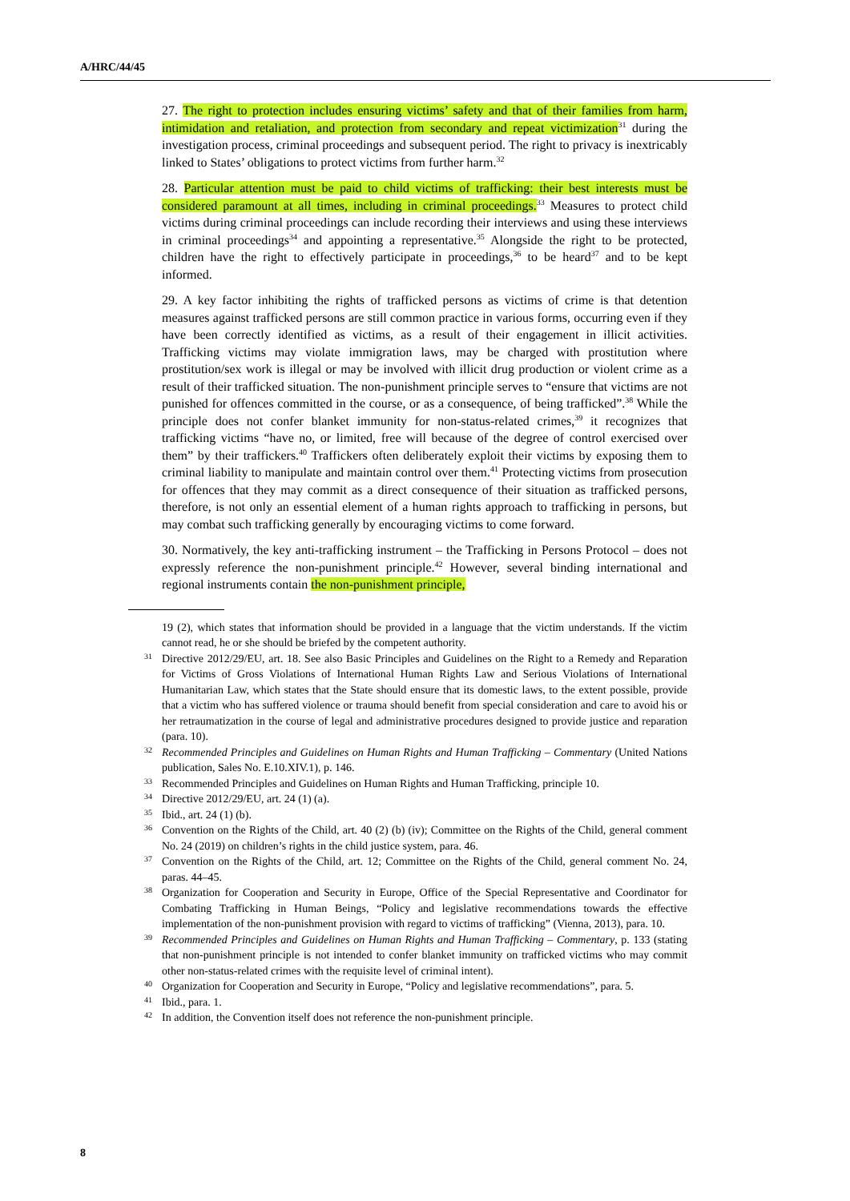A/HRC/44/45
27. The right to protection includes ensuring victims’ safety and that of their families from harm, intimidation and retaliation, and protection from secondary and repeat victimization<sup>31</sup> during the investigation process, criminal proceedings and subsequent period. The right to privacy is inextricably linked to States’ obligations to protect victims from further harm.<sup>32</sup>
28. Particular attention must be paid to child victims of trafficking: their best interests must be considered paramount at all times, including in criminal proceedings.<sup>33</sup> Measures to protect child victims during criminal proceedings can include recording their interviews and using these interviews in criminal proceedings<sup>34</sup> and appointing a representative.<sup>35</sup> Alongside the right to be protected, children have the right to effectively participate in proceedings,<sup>36</sup> to be heard<sup>37</sup> and to be kept informed.
29. A key factor inhibiting the rights of trafficked persons as victims of crime is that detention measures against trafficked persons are still common practice in various forms, occurring even if they have been correctly identified as victims, as a result of their engagement in illicit activities. Trafficking victims may violate immigration laws, may be charged with prostitution where prostitution/sex work is illegal or may be involved with illicit drug production or violent crime as a result of their trafficked situation. The non-punishment principle serves to “ensure that victims are not punished for offences committed in the course, or as a consequence, of being trafficked”.<sup>38</sup> While the principle does not confer blanket immunity for non-status-related crimes,<sup>39</sup> it recognizes that trafficking victims “have no, or limited, free will because of the degree of control exercised over them” by their traffickers.<sup>40</sup> Traffickers often deliberately exploit their victims by exposing them to criminal liability to manipulate and maintain control over them.<sup>41</sup> Protecting victims from prosecution for offences that they may commit as a direct consequence of their situation as trafficked persons, therefore, is not only an essential element of a human rights approach to trafficking in persons, but may combat such trafficking generally by encouraging victims to come forward.
30. Normatively, the key anti-trafficking instrument – the Trafficking in Persons Protocol – does not expressly reference the non-punishment principle.<sup>42</sup> However, several binding international and regional instruments contain the non-punishment principle,
19 (2), which states that information should be provided in a language that the victim understands. If the victim cannot read, he or she should be briefed by the competent authority.
31 Directive 2012/29/EU, art. 18. See also Basic Principles and Guidelines on the Right to a Remedy and Reparation for Victims of Gross Violations of International Human Rights Law and Serious Violations of International Humanitarian Law, which states that the State should ensure that its domestic laws, to the extent possible, provide that a victim who has suffered violence or trauma should benefit from special consideration and care to avoid his or her retraumatization in the course of legal and administrative procedures designed to provide justice and reparation (para. 10).
32 Recommended Principles and Guidelines on Human Rights and Human Trafficking – Commentary (United Nations publication, Sales No. E.10.XIV.1), p. 146.
33 Recommended Principles and Guidelines on Human Rights and Human Trafficking, principle 10.
34 Directive 2012/29/EU, art. 24 (1) (a).
35 Ibid., art. 24 (1) (b).
36 Convention on the Rights of the Child, art. 40 (2) (b) (iv); Committee on the Rights of the Child, general comment No. 24 (2019) on children’s rights in the child justice system, para. 46.
37 Convention on the Rights of the Child, art. 12; Committee on the Rights of the Child, general comment No. 24, paras. 44–45.
38 Organization for Cooperation and Security in Europe, Office of the Special Representative and Coordinator for Combating Trafficking in Human Beings, “Policy and legislative recommendations towards the effective implementation of the non-punishment provision with regard to victims of trafficking” (Vienna, 2013), para. 10.
39 Recommended Principles and Guidelines on Human Rights and Human Trafficking – Commentary, p. 133 (stating that non-punishment principle is not intended to confer blanket immunity on trafficked victims who may commit other non-status-related crimes with the requisite level of criminal intent).
40 Organization for Cooperation and Security in Europe, “Policy and legislative recommendations”, para. 5.
41 Ibid., para. 1.
42 In addition, the Convention itself does not reference the non-punishment principle.
8